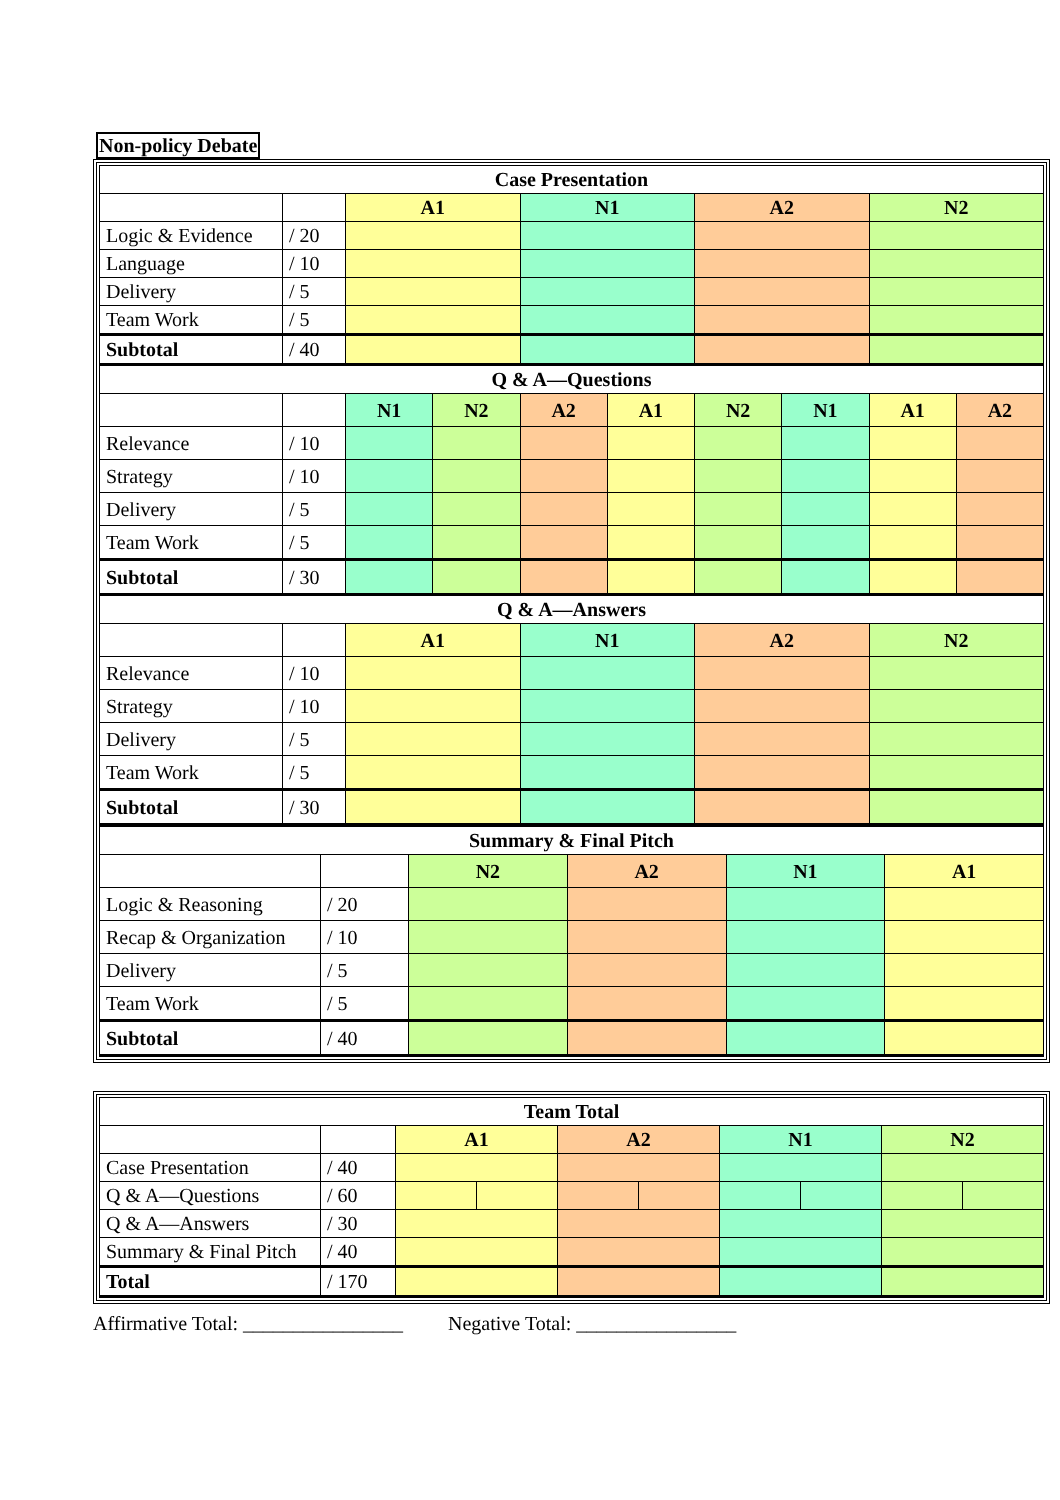Non-policy Debate
| Case Presentation | | | | | | | | | |
| --- | --- | --- | --- | --- | --- | --- | --- | --- | --- |
| | | A1 | | N1 | | A2 | | N2 | |
| Logic & Evidence | / 20 | | | | | | | | |
| Language | / 10 | | | | | | | | |
| Delivery | / 5 | | | | | | | | |
| Team Work | / 5 | | | | | | | | |
| Subtotal | / 40 | | | | | | | | |
| Q & A—Questions | | | | | | | | | |
| | | N1 | N2 | A2 | A1 | N2 | N1 | A1 | A2 |
| Relevance | / 10 | | | | | | | | |
| Strategy | / 10 | | | | | | | | |
| Delivery | / 5 | | | | | | | | |
| Team Work | / 5 | | | | | | | | |
| Subtotal | / 30 | | | | | | | | |
| Q & A—Answers | | | | | | | | | |
| | | A1 | | N1 | | A2 | | N2 | |
| Relevance | / 10 | | | | | | | | |
| Strategy | / 10 | | | | | | | | |
| Delivery | / 5 | | | | | | | | |
| Team Work | / 5 | | | | | | | | |
| Subtotal | / 30 | | | | | | | | |
| Summary & Final Pitch | | | | | |
| --- | --- | --- | --- | --- | --- |
| | | N2 | A2 | N1 | A1 |
| Logic & Reasoning | / 20 | | | | |
| Recap & Organization | / 10 | | | | |
| Delivery | / 5 | | | | |
| Team Work | / 5 | | | | |
| Subtotal | / 40 | | | | |
| Team Total | | | | | | | | | |
| --- | --- | --- | --- | --- | --- | --- | --- | --- | --- |
| | | A1 | | A2 | | N1 | | N2 | |
| Case Presentation | / 40 | | | | | | | | |
| Q & A—Questions | / 60 | | | | | | | | |
| Q & A—Answers | / 30 | | | | | | | | |
| Summary & Final Pitch | / 40 | | | | | | | | |
| Total | / 170 | | | | | | | | |
Affirmative Total: ________________ Negative Total: ________________